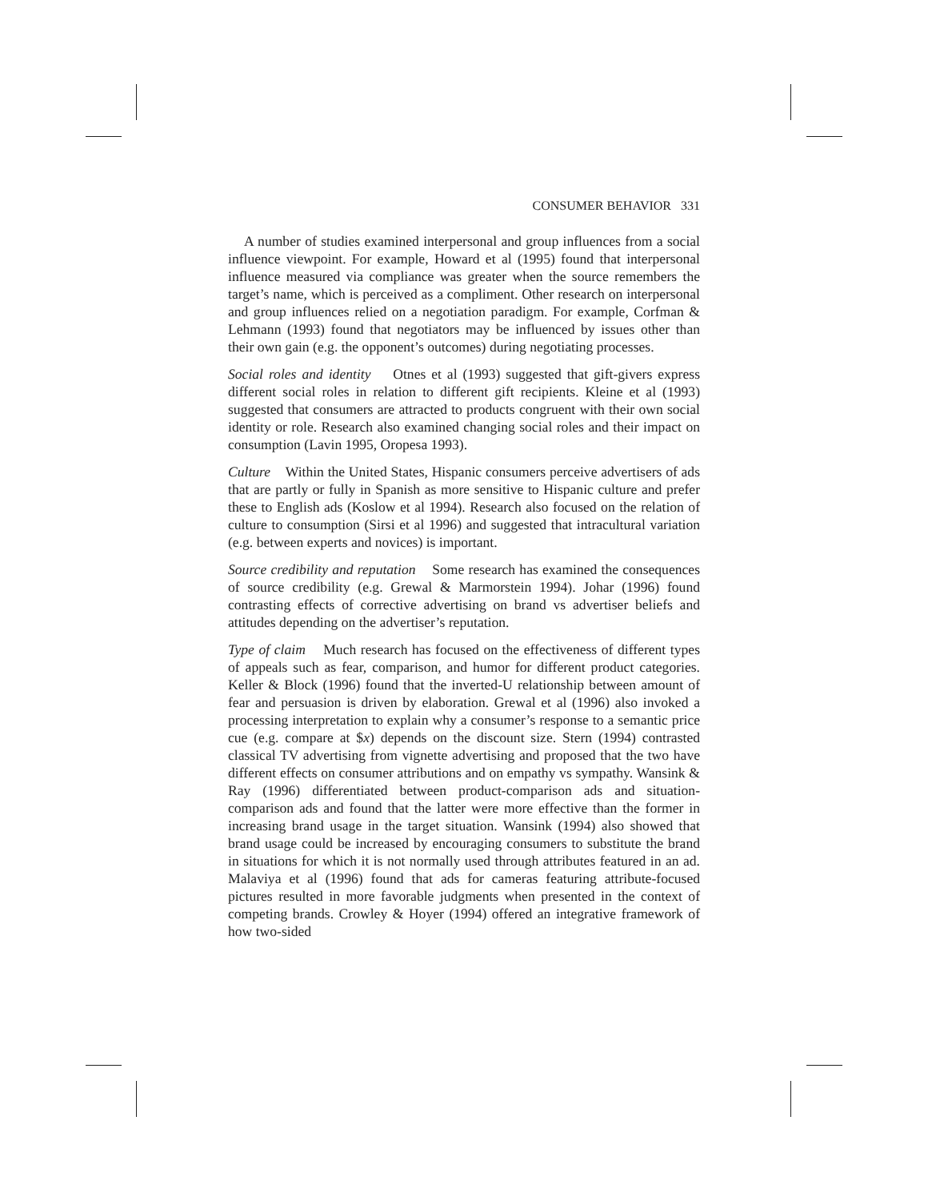CONSUMER BEHAVIOR 331
A number of studies examined interpersonal and group influences from a social influence viewpoint. For example, Howard et al (1995) found that interpersonal influence measured via compliance was greater when the source remembers the target’s name, which is perceived as a compliment. Other research on interpersonal and group influences relied on a negotiation paradigm. For example, Corfman & Lehmann (1993) found that negotiators may be influenced by issues other than their own gain (e.g. the opponent’s outcomes) during negotiating processes.
Social roles and identity Otnes et al (1993) suggested that gift-givers express different social roles in relation to different gift recipients. Kleine et al (1993) suggested that consumers are attracted to products congruent with their own social identity or role. Research also examined changing social roles and their impact on consumption (Lavin 1995, Oropesa 1993).
Culture Within the United States, Hispanic consumers perceive advertisers of ads that are partly or fully in Spanish as more sensitive to Hispanic culture and prefer these to English ads (Koslow et al 1994). Research also focused on the relation of culture to consumption (Sirsi et al 1996) and suggested that intracultural variation (e.g. between experts and novices) is important.
Source credibility and reputation Some research has examined the consequences of source credibility (e.g. Grewal & Marmorstein 1994). Johar (1996) found contrasting effects of corrective advertising on brand vs advertiser beliefs and attitudes depending on the advertiser’s reputation.
Type of claim Much research has focused on the effectiveness of different types of appeals such as fear, comparison, and humor for different product categories. Keller & Block (1996) found that the inverted-U relationship between amount of fear and persuasion is driven by elaboration. Grewal et al (1996) also invoked a processing interpretation to explain why a consumer’s response to a semantic price cue (e.g. compare at $x) depends on the discount size. Stern (1994) contrasted classical TV advertising from vignette advertising and proposed that the two have different effects on consumer attributions and on empathy vs sympathy. Wansink & Ray (1996) differentiated between product-comparison ads and situation-comparison ads and found that the latter were more effective than the former in increasing brand usage in the target situation. Wansink (1994) also showed that brand usage could be increased by encouraging consumers to substitute the brand in situations for which it is not normally used through attributes featured in an ad. Malaviya et al (1996) found that ads for cameras featuring attribute-focused pictures resulted in more favorable judgments when presented in the context of competing brands. Crowley & Hoyer (1994) offered an integrative framework of how two-sided